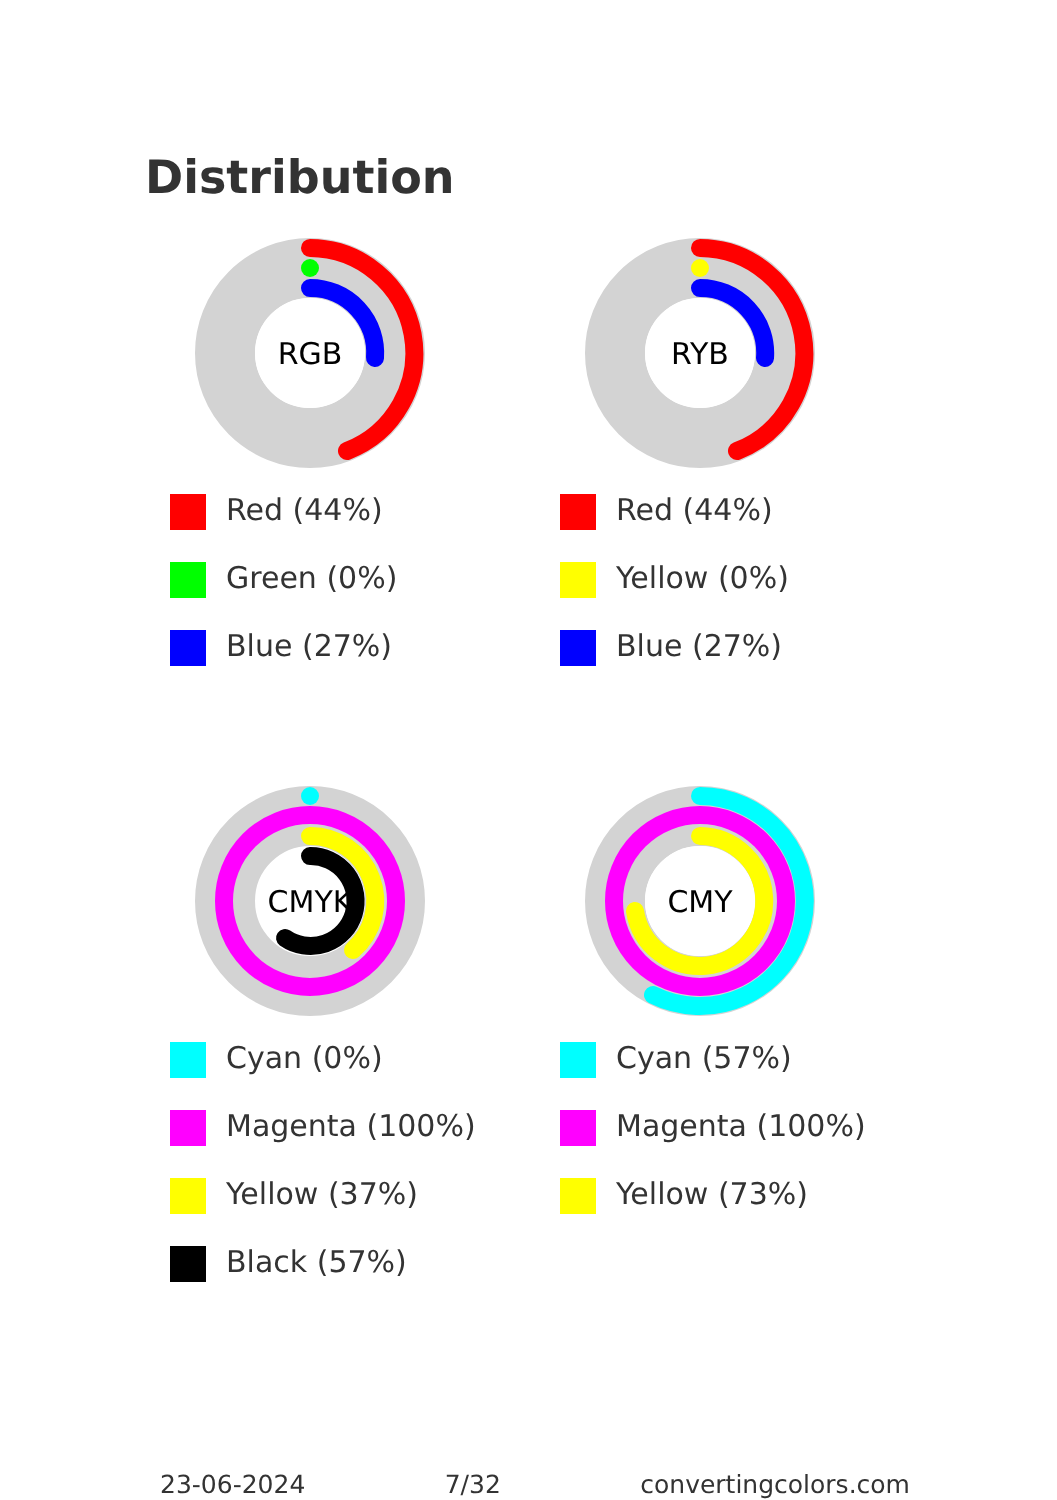Distribution
RGB
Red (44%)
Green (0%)
Blue (27%)
RYB
Red (44%)
Yellow (0%)
Blue (27%)
CMYK
Cyan (0%)
Magenta (100%)
Yellow (37%)
Black (57%)
CMY
Cyan (57%)
Magenta (100%)
Yellow (73%)
23-06-2024 7/32 convertingcolors.com